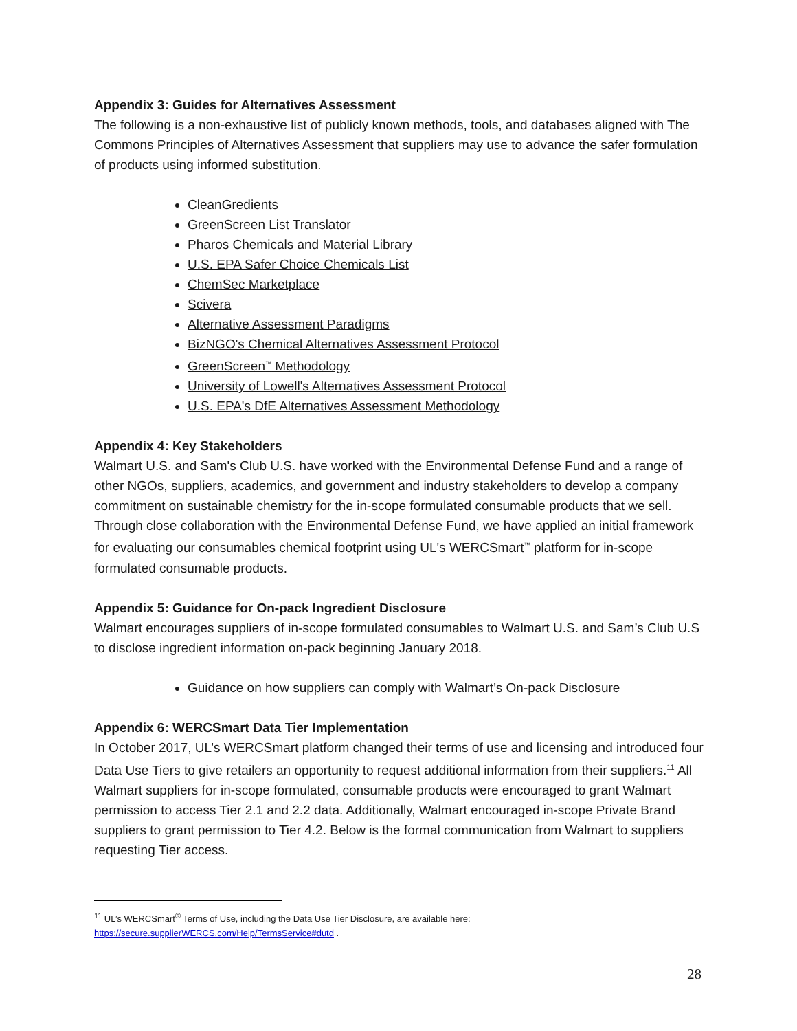Appendix 3: Guides for Alternatives Assessment
The following is a non-exhaustive list of publicly known methods, tools, and databases aligned with The Commons Principles of Alternatives Assessment that suppliers may use to advance the safer formulation of products using informed substitution.
CleanGredients
GreenScreen List Translator
Pharos Chemicals and Material Library
U.S. EPA Safer Choice Chemicals List
ChemSec Marketplace
Scivera
Alternative Assessment Paradigms
BizNGO's Chemical Alternatives Assessment Protocol
GreenScreen<sup>™</sup> Methodology
University of Lowell's Alternatives Assessment Protocol
U.S. EPA's DfE Alternatives Assessment Methodology
Appendix 4: Key Stakeholders
Walmart U.S. and Sam's Club U.S. have worked with the Environmental Defense Fund and a range of other NGOs, suppliers, academics, and government and industry stakeholders to develop a company commitment on sustainable chemistry for the in-scope formulated consumable products that we sell. Through close collaboration with the Environmental Defense Fund, we have applied an initial framework for evaluating our consumables chemical footprint using UL's WERCSmart<sup>™</sup> platform for in-scope formulated consumable products.
Appendix 5: Guidance for On-pack Ingredient Disclosure
Walmart encourages suppliers of in-scope formulated consumables to Walmart U.S. and Sam’s Club U.S to disclose ingredient information on-pack beginning January 2018.
Guidance on how suppliers can comply with Walmart’s On-pack Disclosure
Appendix 6: WERCSmart Data Tier Implementation
In October 2017, UL’s WERCSmart platform changed their terms of use and licensing and introduced four Data Use Tiers to give retailers an opportunity to request additional information from their suppliers.<sup>11</sup> All Walmart suppliers for in-scope formulated, consumable products were encouraged to grant Walmart permission to access Tier 2.1 and 2.2 data. Additionally, Walmart encouraged in-scope Private Brand suppliers to grant permission to Tier 4.2. Below is the formal communication from Walmart to suppliers requesting Tier access.
<sup>11</sup> UL’s WERCSmart<sup>®</sup> Terms of Use, including the Data Use Tier Disclosure, are available here:
https://secure.supplierWERCS.com/Help/TermsService#dutd .
28